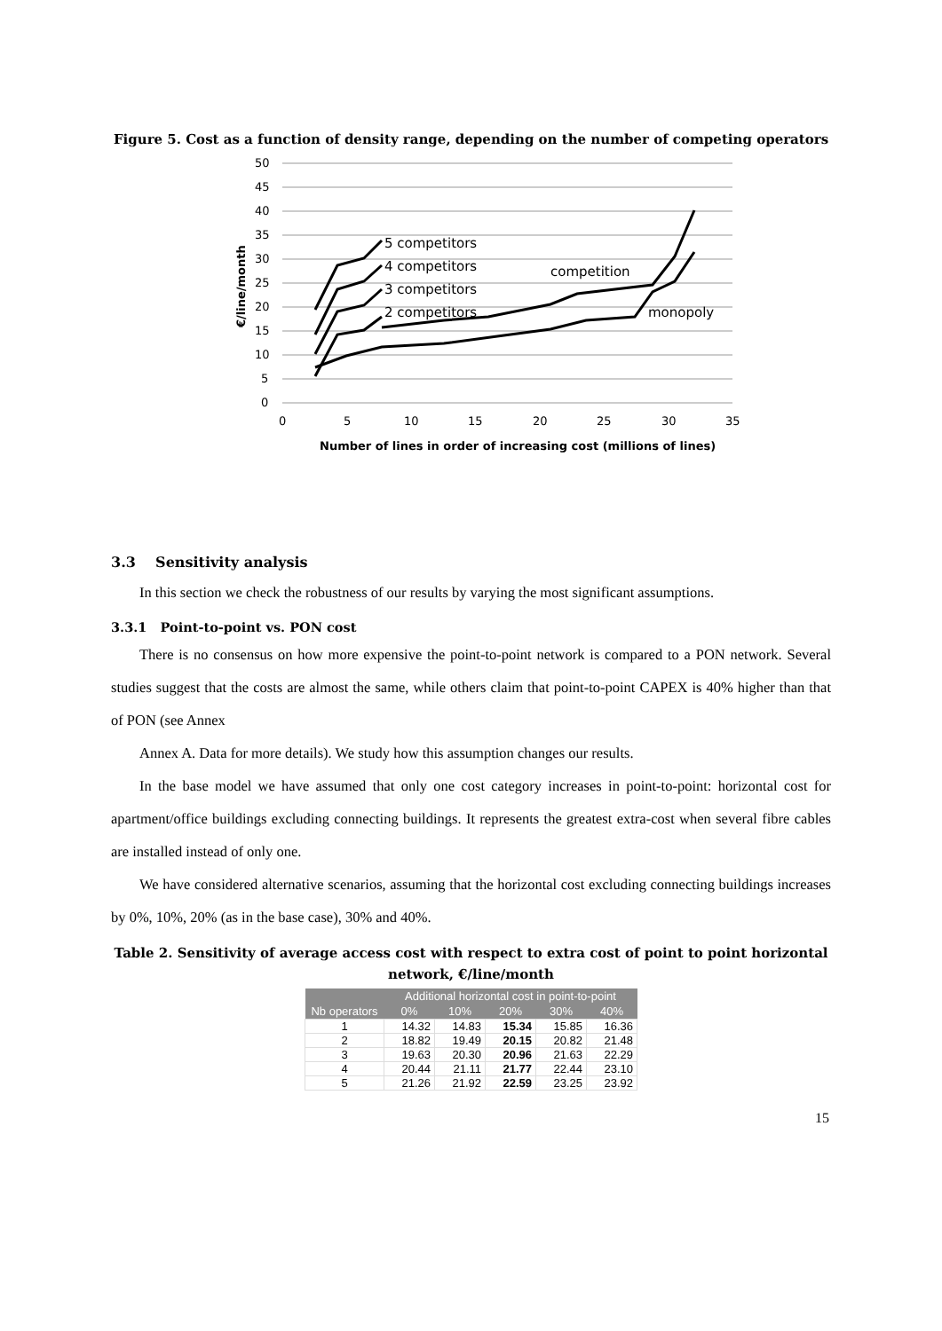Figure 5. Cost as a function of density range, depending on the number of competing operators
50
45
40
35
30
25
20
15
10
5
0
0
5
10
15
20
25
30
35
Number of lines in order of increasing cost (millions of lines)
€/line/month
5 competitors
4 competitors
3 competitors
2 competitors
competition
monopoly
3.3 Sensitivity analysis
In this section we check the robustness of our results by varying the most significant assumptions.
3.3.1 Point-to-point vs. PON cost
There is no consensus on how more expensive the point-to-point network is compared to a PON network. Several studies suggest that the costs are almost the same, while others claim that point-to-point CAPEX is 40% higher than that of PON (see Annex
Annex A. Data for more details). We study how this assumption changes our results.
In the base model we have assumed that only one cost category increases in point-to-point: horizontal cost for apartment/office buildings excluding connecting buildings. It represents the greatest extra-cost when several fibre cables are installed instead of only one.
We have considered alternative scenarios, assuming that the horizontal cost excluding connecting buildings increases by 0%, 10%, 20% (as in the base case), 30% and 40%.
Table 2. Sensitivity of average access cost with respect to extra cost of point to point horizontal network, €/line/month
| | Additional horizontal cost in point-to-point | | | | |
| --- | --- | --- | --- | --- | --- |
| Nb operators | 0% | 10% | 20% | 30% | 40% |
| 1 | 14.32 | 14.83 | 15.34 | 15.85 | 16.36 |
| 2 | 18.82 | 19.49 | 20.15 | 20.82 | 21.48 |
| 3 | 19.63 | 20.30 | 20.96 | 21.63 | 22.29 |
| 4 | 20.44 | 21.11 | 21.77 | 22.44 | 23.10 |
| 5 | 21.26 | 21.92 | 22.59 | 23.25 | 23.92 |
15